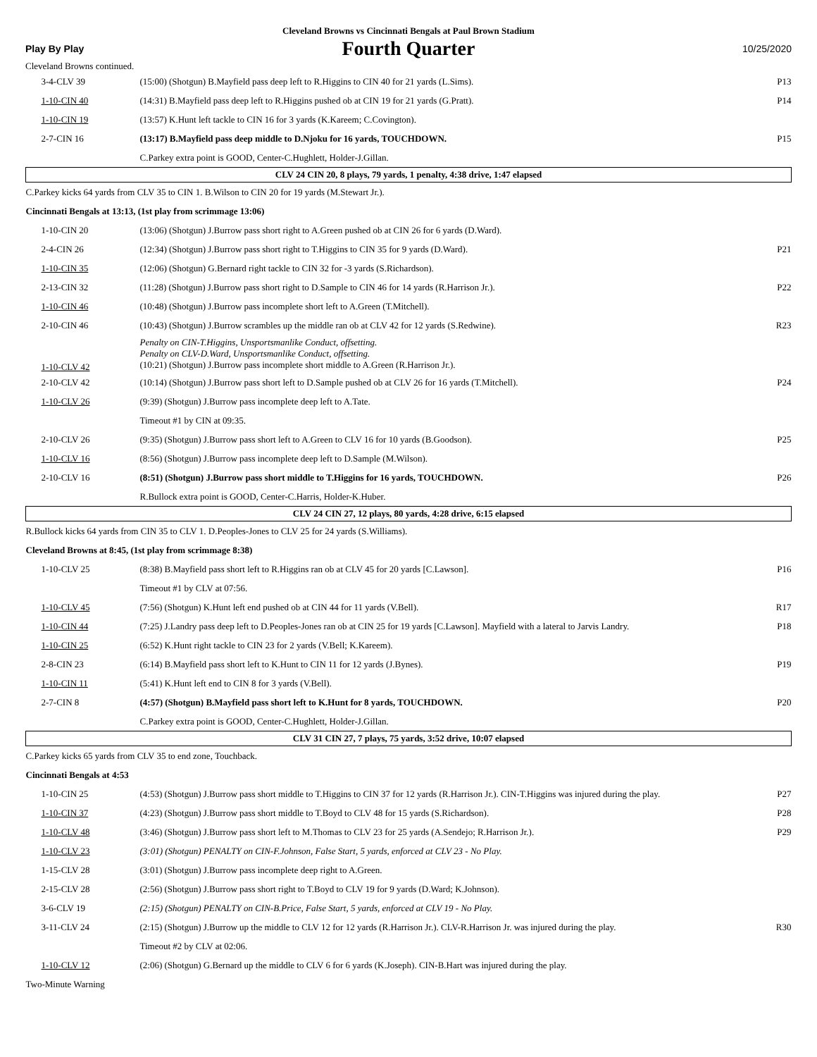Cleveland Browns vs Cincinnati Bengals at Paul Brown Stadium
Play By Play Fourth Quarter 10/25/2020
Cleveland Browns continued.
| 3-4-CLV 39 | (15:00) (Shotgun) B.Mayfield pass deep left to R.Higgins to CIN 40 for 21 yards (L.Sims). | P13 |
| 1-10-CIN 40 | (14:31) B.Mayfield pass deep left to R.Higgins pushed ob at CIN 19 for 21 yards (G.Pratt). | P14 |
| 1-10-CIN 19 | (13:57) K.Hunt left tackle to CIN 16 for 3 yards (K.Kareem; C.Covington). | |
| 2-7-CIN 16 | (13:17) B.Mayfield pass deep middle to D.Njoku for 16 yards, TOUCHDOWN. | P15 |
| | C.Parkey extra point is GOOD, Center-C.Hughlett, Holder-J.Gillan. | |
| CLV 24 CIN 20, 8 plays, 79 yards, 1 penalty, 4:38 drive, 1:47 elapsed | | |
| C.Parkey kicks 64 yards from CLV 35 to CIN 1. B.Wilson to CIN 20 for 19 yards (M.Stewart Jr.). | | |
| Cincinnati Bengals at 13:13, (1st play from scrimmage 13:06) | | |
| 1-10-CIN 20 | (13:06) (Shotgun) J.Burrow pass short right to A.Green pushed ob at CIN 26 for 6 yards (D.Ward). | |
| 2-4-CIN 26 | (12:34) (Shotgun) J.Burrow pass short right to T.Higgins to CIN 35 for 9 yards (D.Ward). | P21 |
| 1-10-CIN 35 | (12:06) (Shotgun) G.Bernard right tackle to CIN 32 for -3 yards (S.Richardson). | |
| 2-13-CIN 32 | (11:28) (Shotgun) J.Burrow pass short right to D.Sample to CIN 46 for 14 yards (R.Harrison Jr.). | P22 |
| 1-10-CIN 46 | (10:48) (Shotgun) J.Burrow pass incomplete short left to A.Green (T.Mitchell). | |
| 2-10-CIN 46 | (10:43) (Shotgun) J.Burrow scrambles up the middle ran ob at CLV 42 for 12 yards (S.Redwine). | R23 |
| 1-10-CLV 42 | Penalty on CIN-T.Higgins, Unsportsmanlike Conduct, offsetting. Penalty on CLV-D.Ward, Unsportsmanlike Conduct, offsetting. (10:21) (Shotgun) J.Burrow pass incomplete short middle to A.Green (R.Harrison Jr.). | |
| 2-10-CLV 42 | (10:14) (Shotgun) J.Burrow pass short left to D.Sample pushed ob at CLV 26 for 16 yards (T.Mitchell). | P24 |
| 1-10-CLV 26 | (9:39) (Shotgun) J.Burrow pass incomplete deep left to A.Tate. | |
| | Timeout #1 by CIN at 09:35. | |
| 2-10-CLV 26 | (9:35) (Shotgun) J.Burrow pass short left to A.Green to CLV 16 for 10 yards (B.Goodson). | P25 |
| 1-10-CLV 16 | (8:56) (Shotgun) J.Burrow pass incomplete deep left to D.Sample (M.Wilson). | |
| 2-10-CLV 16 | (8:51) (Shotgun) J.Burrow pass short middle to T.Higgins for 16 yards, TOUCHDOWN. | P26 |
| | R.Bullock extra point is GOOD, Center-C.Harris, Holder-K.Huber. | |
| CLV 24 CIN 27, 12 plays, 80 yards, 4:28 drive, 6:15 elapsed | | |
| R.Bullock kicks 64 yards from CIN 35 to CLV 1. D.Peoples-Jones to CLV 25 for 24 yards (S.Williams). | | |
| Cleveland Browns at 8:45, (1st play from scrimmage 8:38) | | |
| 1-10-CLV 25 | (8:38) B.Mayfield pass short left to R.Higgins ran ob at CLV 45 for 20 yards [C.Lawson]. | P16 |
| | Timeout #1 by CLV at 07:56. | |
| 1-10-CLV 45 | (7:56) (Shotgun) K.Hunt left end pushed ob at CIN 44 for 11 yards (V.Bell). | R17 |
| 1-10-CIN 44 | (7:25) J.Landry pass deep left to D.Peoples-Jones ran ob at CIN 25 for 19 yards [C.Lawson]. Mayfield with a lateral to Jarvis Landry. | P18 |
| 1-10-CIN 25 | (6:52) K.Hunt right tackle to CIN 23 for 2 yards (V.Bell; K.Kareem). | |
| 2-8-CIN 23 | (6:14) B.Mayfield pass short left to K.Hunt to CIN 11 for 12 yards (J.Bynes). | P19 |
| 1-10-CIN 11 | (5:41) K.Hunt left end to CIN 8 for 3 yards (V.Bell). | |
| 2-7-CIN 8 | (4:57) (Shotgun) B.Mayfield pass short left to K.Hunt for 8 yards, TOUCHDOWN. | P20 |
| | C.Parkey extra point is GOOD, Center-C.Hughlett, Holder-J.Gillan. | |
| CLV 31 CIN 27, 7 plays, 75 yards, 3:52 drive, 10:07 elapsed | | |
| C.Parkey kicks 65 yards from CLV 35 to end zone, Touchback. | | |
| Cincinnati Bengals at 4:53 | | |
| 1-10-CIN 25 | (4:53) (Shotgun) J.Burrow pass short middle to T.Higgins to CIN 37 for 12 yards (R.Harrison Jr.). CIN-T.Higgins was injured during the play. | P27 |
| 1-10-CIN 37 | (4:23) (Shotgun) J.Burrow pass short middle to T.Boyd to CLV 48 for 15 yards (S.Richardson). | P28 |
| 1-10-CLV 48 | (3:46) (Shotgun) J.Burrow pass short left to M.Thomas to CLV 23 for 25 yards (A.Sendejo; R.Harrison Jr.). | P29 |
| 1-10-CLV 23 | (3:01) (Shotgun) PENALTY on CIN-F.Johnson, False Start, 5 yards, enforced at CLV 23 - No Play. | |
| 1-15-CLV 28 | (3:01) (Shotgun) J.Burrow pass incomplete deep right to A.Green. | |
| 2-15-CLV 28 | (2:56) (Shotgun) J.Burrow pass short right to T.Boyd to CLV 19 for 9 yards (D.Ward; K.Johnson). | |
| 3-6-CLV 19 | (2:15) (Shotgun) PENALTY on CIN-B.Price, False Start, 5 yards, enforced at CLV 19 - No Play. | |
| 3-11-CLV 24 | (2:15) (Shotgun) J.Burrow up the middle to CLV 12 for 12 yards (R.Harrison Jr.). CLV-R.Harrison Jr. was injured during the play. | R30 |
| | Timeout #2 by CLV at 02:06. | |
| 1-10-CLV 12 | (2:06) (Shotgun) G.Bernard up the middle to CLV 6 for 6 yards (K.Joseph). CIN-B.Hart was injured during the play. | |
| Two-Minute Warning | | |